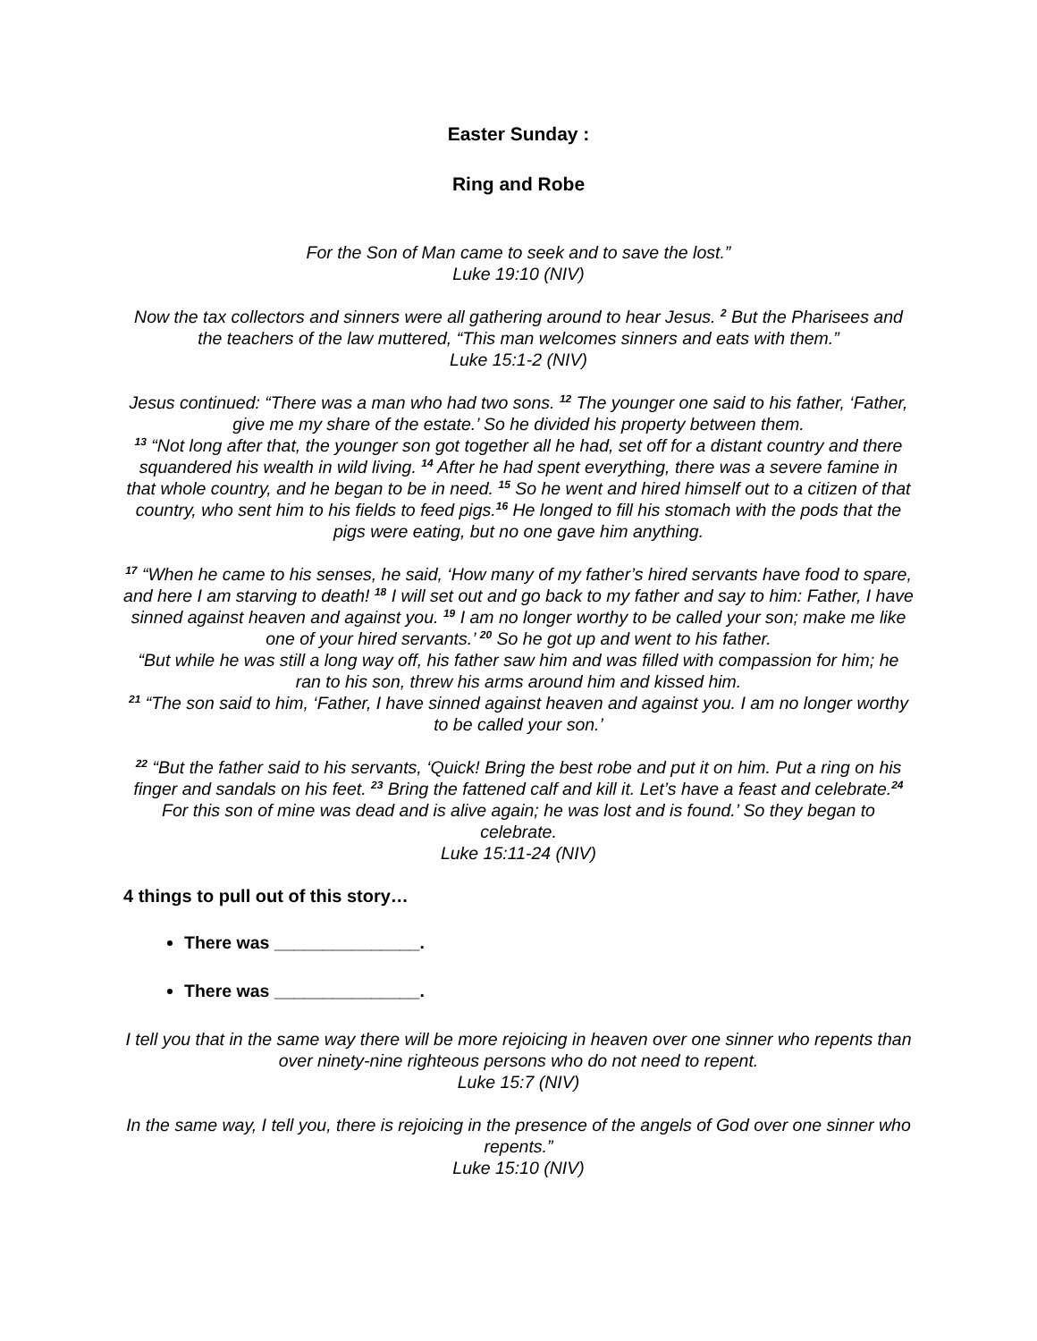Easter Sunday :
Ring and Robe
For the Son of Man came to seek and to save the lost.”
Luke 19:10 (NIV)
Now the tax collectors and sinners were all gathering around to hear Jesus. <sup>2</sup> But the Pharisees and the teachers of the law muttered, “This man welcomes sinners and eats with them.”
Luke 15:1-2 (NIV)
Jesus continued: “There was a man who had two sons. <sup>12</sup> The younger one said to his father, ‘Father, give me my share of the estate.’ So he divided his property between them.
<sup>13</sup> “Not long after that, the younger son got together all he had, set off for a distant country and there squandered his wealth in wild living. <sup>14</sup> After he had spent everything, there was a severe famine in that whole country, and he began to be in need. <sup>15</sup> So he went and hired himself out to a citizen of that country, who sent him to his fields to feed pigs.<sup>16</sup> He longed to fill his stomach with the pods that the pigs were eating, but no one gave him anything.
<sup>17</sup> “When he came to his senses, he said, ‘How many of my father’s hired servants have food to spare, and here I am starving to death! <sup>18</sup> I will set out and go back to my father and say to him: Father, I have sinned against heaven and against you. <sup>19</sup> I am no longer worthy to be called your son; make me like one of your hired servants.’ <sup>20</sup> So he got up and went to his father.
“But while he was still a long way off, his father saw him and was filled with compassion for him; he ran to his son, threw his arms around him and kissed him.
<sup>21</sup> “The son said to him, ‘Father, I have sinned against heaven and against you. I am no longer worthy to be called your son.’
<sup>22</sup> “But the father said to his servants, ‘Quick! Bring the best robe and put it on him. Put a ring on his finger and sandals on his feet. <sup>23</sup> Bring the fattened calf and kill it. Let’s have a feast and celebrate.<sup>24</sup> For this son of mine was dead and is alive again; he was lost and is found.’ So they began to celebrate.
Luke 15:11-24 (NIV)
4 things to pull out of this story…
There was _______________.
There was _______________.
I tell you that in the same way there will be more rejoicing in heaven over one sinner who repents than over ninety-nine righteous persons who do not need to repent.
Luke 15:7 (NIV)
In the same way, I tell you, there is rejoicing in the presence of the angels of God over one sinner who repents.”
Luke 15:10 (NIV)